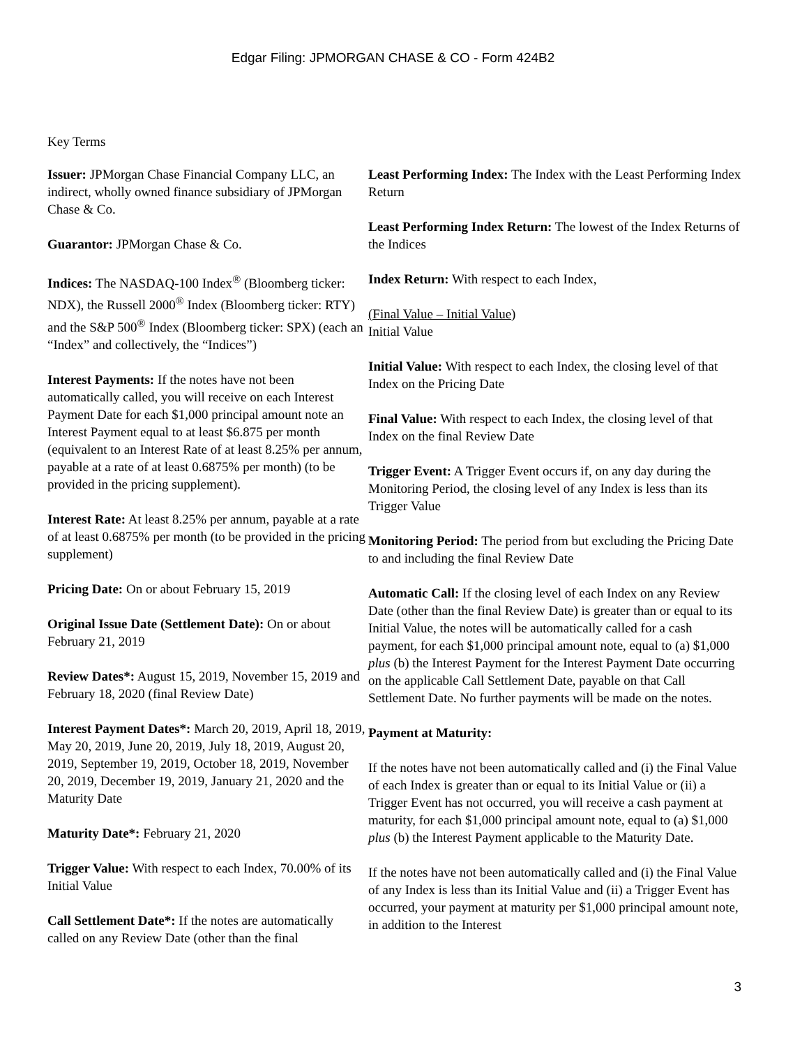Edgar Filing: JPMORGAN CHASE & CO - Form 424B2
Key Terms
Issuer: JPMorgan Chase Financial Company LLC, an indirect, wholly owned finance subsidiary of JPMorgan Chase & Co.
Guarantor: JPMorgan Chase & Co.
Indices: The NASDAQ-100 Index<sup>®</sup> (Bloomberg ticker: NDX), the Russell 2000<sup>®</sup> Index (Bloomberg ticker: RTY) and the S&P 500<sup>®</sup> Index (Bloomberg ticker: SPX) (each an “Index” and collectively, the “Indices”)
Interest Payments: If the notes have not been automatically called, you will receive on each Interest Payment Date for each $1,000 principal amount note an Interest Payment equal to at least $6.875 per month (equivalent to an Interest Rate of at least 8.25% per annum, payable at a rate of at least 0.6875% per month) (to be provided in the pricing supplement).
Interest Rate: At least 8.25% per annum, payable at a rate of at least 0.6875% per month (to be provided in the pricing supplement)
Pricing Date: On or about February 15, 2019
Original Issue Date (Settlement Date): On or about February 21, 2019
Review Dates*: August 15, 2019, November 15, 2019 and February 18, 2020 (final Review Date)
Interest Payment Dates*: March 20, 2019, April 18, 2019, May 20, 2019, June 20, 2019, July 18, 2019, August 20, 2019, September 19, 2019, October 18, 2019, November 20, 2019, December 19, 2019, January 21, 2020 and the Maturity Date
Maturity Date*: February 21, 2020
Trigger Value: With respect to each Index, 70.00% of its Initial Value
Call Settlement Date*: If the notes are automatically called on any Review Date (other than the final
Least Performing Index: The Index with the Least Performing Index Return
Least Performing Index Return: The lowest of the Index Returns of the Indices
Index Return: With respect to each Index,
(Final Value – Initial Value)
Initial Value
Initial Value: With respect to each Index, the closing level of that Index on the Pricing Date
Final Value: With respect to each Index, the closing level of that Index on the final Review Date
Trigger Event: A Trigger Event occurs if, on any day during the Monitoring Period, the closing level of any Index is less than its Trigger Value
Monitoring Period: The period from but excluding the Pricing Date to and including the final Review Date
Automatic Call: If the closing level of each Index on any Review Date (other than the final Review Date) is greater than or equal to its Initial Value, the notes will be automatically called for a cash payment, for each $1,000 principal amount note, equal to (a) $1,000 plus (b) the Interest Payment for the Interest Payment Date occurring on the applicable Call Settlement Date, payable on that Call Settlement Date. No further payments will be made on the notes.
Payment at Maturity:
If the notes have not been automatically called and (i) the Final Value of each Index is greater than or equal to its Initial Value or (ii) a Trigger Event has not occurred, you will receive a cash payment at maturity, for each $1,000 principal amount note, equal to (a) $1,000 plus (b) the Interest Payment applicable to the Maturity Date.
If the notes have not been automatically called and (i) the Final Value of any Index is less than its Initial Value and (ii) a Trigger Event has occurred, your payment at maturity per $1,000 principal amount note, in addition to the Interest
3